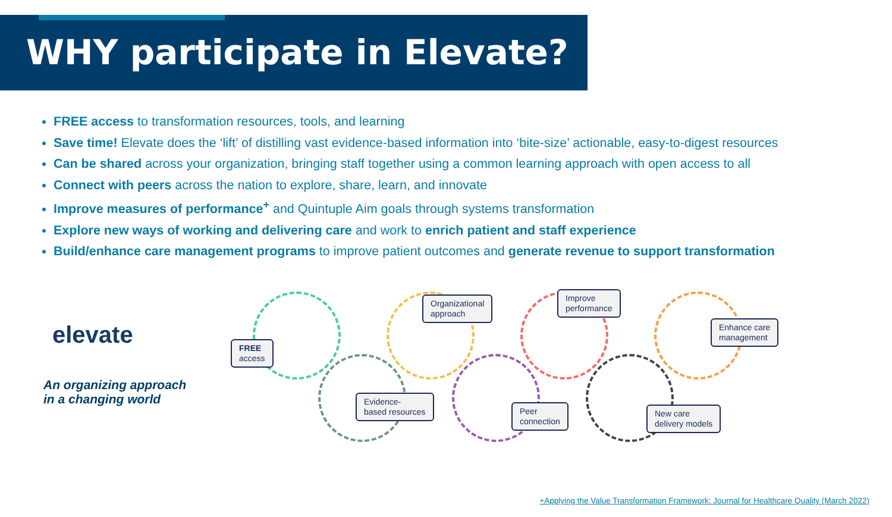WHY participate in Elevate?
FREE access to transformation resources, tools, and learning
Save time! Elevate does the ‘lift’ of distilling vast evidence-based information into ‘bite-size’ actionable, easy-to-digest resources
Can be shared across your organization, bringing staff together using a common learning approach with open access to all
Connect with peers across the nation to explore, share, learn, and innovate
Improve measures of performance<sup>+</sup> and Quintuple Aim goals through systems transformation
Explore new ways of working and delivering care and work to enrich patient and staff experience
Build/enhance care management programs to improve patient outcomes and generate revenue to support transformation
elevate
An organizing approach
in a changing world
FREE
access
Organizational
approach
Improve
performance
Enhance care
management
Evidence-
based resources
Peer
connection
New care
delivery models
+Applying the Value Transformation Framework: Journal for Healthcare Quality (March 2022)